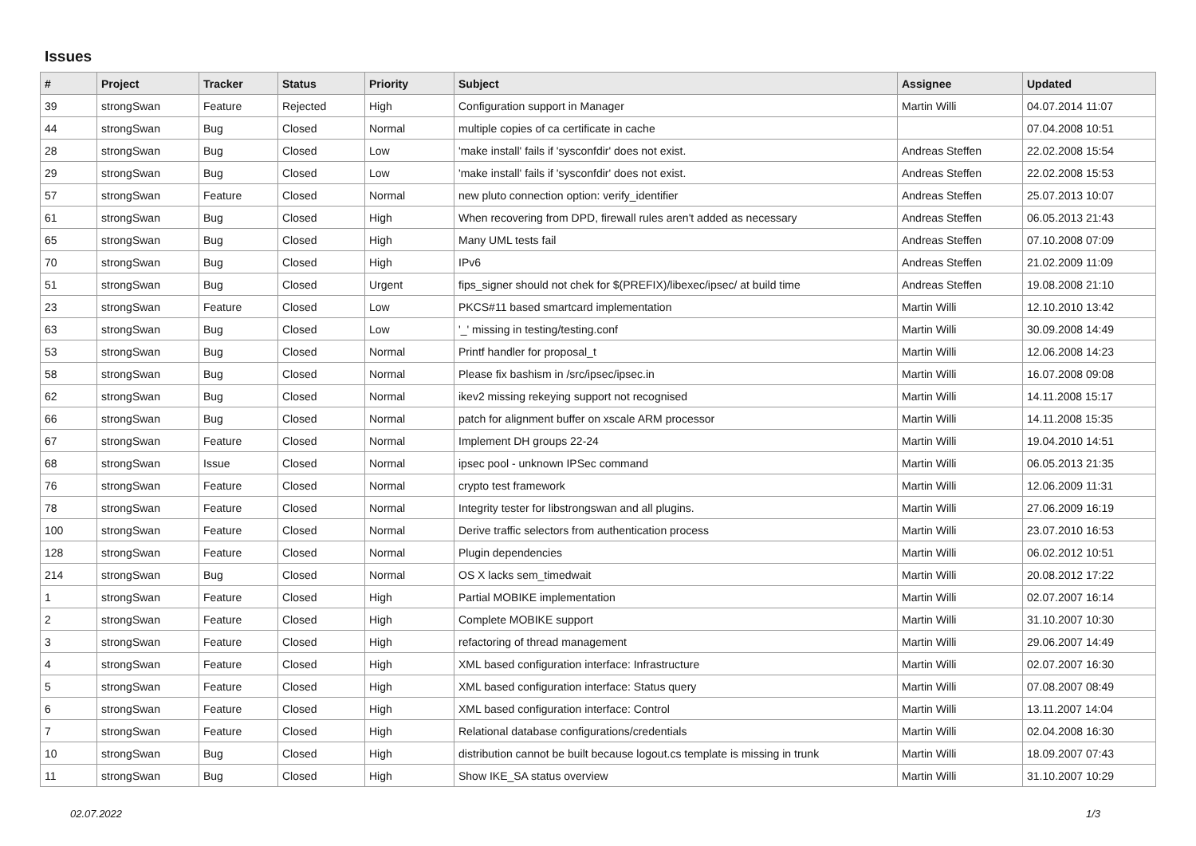Issues
| # | Project | Tracker | Status | Priority | Subject | Assignee | Updated |
| --- | --- | --- | --- | --- | --- | --- | --- |
| 39 | strongSwan | Feature | Rejected | High | Configuration support in Manager | Martin Willi | 04.07.2014 11:07 |
| 44 | strongSwan | Bug | Closed | Normal | multiple copies of ca certificate in cache | | 07.04.2008 10:51 |
| 28 | strongSwan | Bug | Closed | Low | 'make install' fails if 'sysconfdir' does not exist. | Andreas Steffen | 22.02.2008 15:54 |
| 29 | strongSwan | Bug | Closed | Low | 'make install' fails if 'sysconfdir' does not exist. | Andreas Steffen | 22.02.2008 15:53 |
| 57 | strongSwan | Feature | Closed | Normal | new pluto connection option: verify_identifier | Andreas Steffen | 25.07.2013 10:07 |
| 61 | strongSwan | Bug | Closed | High | When recovering from DPD, firewall rules aren't added as necessary | Andreas Steffen | 06.05.2013 21:43 |
| 65 | strongSwan | Bug | Closed | High | Many UML tests fail | Andreas Steffen | 07.10.2008 07:09 |
| 70 | strongSwan | Bug | Closed | High | IPv6 | Andreas Steffen | 21.02.2009 11:09 |
| 51 | strongSwan | Bug | Closed | Urgent | fips_signer should not chek for $(PREFIX)/libexec/ipsec/ at build time | Andreas Steffen | 19.08.2008 21:10 |
| 23 | strongSwan | Feature | Closed | Low | PKCS#11 based smartcard implementation | Martin Willi | 12.10.2010 13:42 |
| 63 | strongSwan | Bug | Closed | Low | '_' missing in testing/testing.conf | Martin Willi | 30.09.2008 14:49 |
| 53 | strongSwan | Bug | Closed | Normal | Printf handler for proposal_t | Martin Willi | 12.06.2008 14:23 |
| 58 | strongSwan | Bug | Closed | Normal | Please fix bashism in /src/ipsec/ipsec.in | Martin Willi | 16.07.2008 09:08 |
| 62 | strongSwan | Bug | Closed | Normal | ikev2 missing rekeying support not recognised | Martin Willi | 14.11.2008 15:17 |
| 66 | strongSwan | Bug | Closed | Normal | patch for alignment buffer on xscale ARM processor | Martin Willi | 14.11.2008 15:35 |
| 67 | strongSwan | Feature | Closed | Normal | Implement DH groups 22-24 | Martin Willi | 19.04.2010 14:51 |
| 68 | strongSwan | Issue | Closed | Normal | ipsec pool - unknown IPSec command | Martin Willi | 06.05.2013 21:35 |
| 76 | strongSwan | Feature | Closed | Normal | crypto test framework | Martin Willi | 12.06.2009 11:31 |
| 78 | strongSwan | Feature | Closed | Normal | Integrity tester for libstrongswan and all plugins. | Martin Willi | 27.06.2009 16:19 |
| 100 | strongSwan | Feature | Closed | Normal | Derive traffic selectors from authentication process | Martin Willi | 23.07.2010 16:53 |
| 128 | strongSwan | Feature | Closed | Normal | Plugin dependencies | Martin Willi | 06.02.2012 10:51 |
| 214 | strongSwan | Bug | Closed | Normal | OS X lacks sem_timedwait | Martin Willi | 20.08.2012 17:22 |
| 1 | strongSwan | Feature | Closed | High | Partial MOBIKE implementation | Martin Willi | 02.07.2007 16:14 |
| 2 | strongSwan | Feature | Closed | High | Complete MOBIKE support | Martin Willi | 31.10.2007 10:30 |
| 3 | strongSwan | Feature | Closed | High | refactoring of thread management | Martin Willi | 29.06.2007 14:49 |
| 4 | strongSwan | Feature | Closed | High | XML based configuration interface: Infrastructure | Martin Willi | 02.07.2007 16:30 |
| 5 | strongSwan | Feature | Closed | High | XML based configuration interface: Status query | Martin Willi | 07.08.2007 08:49 |
| 6 | strongSwan | Feature | Closed | High | XML based configuration interface: Control | Martin Willi | 13.11.2007 14:04 |
| 7 | strongSwan | Feature | Closed | High | Relational database configurations/credentials | Martin Willi | 02.04.2008 16:30 |
| 10 | strongSwan | Bug | Closed | High | distribution cannot be built because logout.cs template is missing in trunk | Martin Willi | 18.09.2007 07:43 |
| 11 | strongSwan | Bug | Closed | High | Show IKE_SA status overview | Martin Willi | 31.10.2007 10:29 |
02.07.2022 1/3